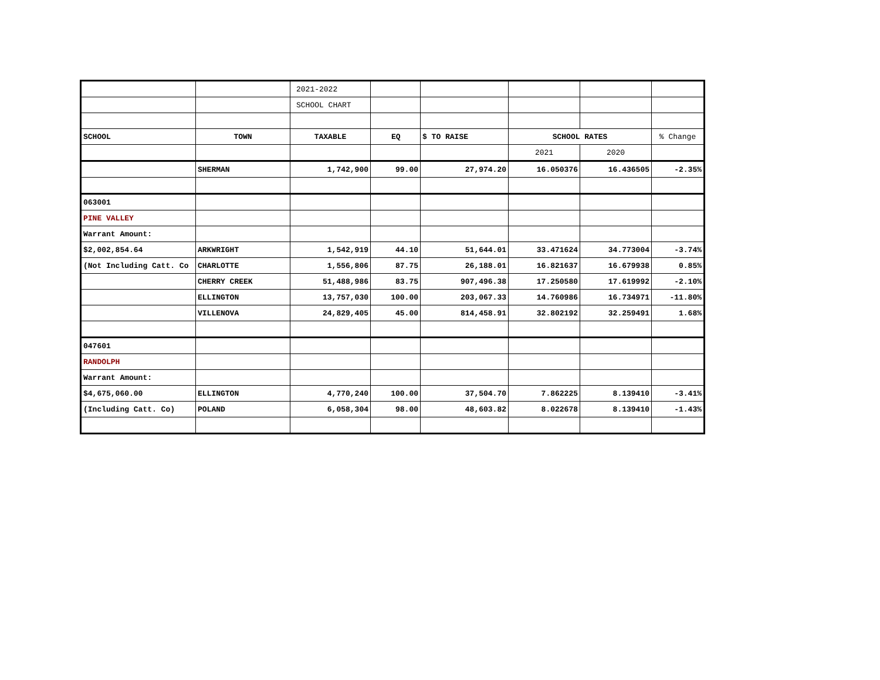| | | 2021-2022 | | | | | |
| | | SCHOOL CHART | | | | | |
| SCHOOL | TOWN | TAXABLE | EQ | $ TO RAISE | SCHOOL RATES | | % Change |
| | | | | | 2021 | 2020 | |
| | SHERMAN | 1,742,900 | 99.00 | 27,974.20 | 16.050376 | 16.436505 | -2.35% |
| 063001 | | | | | | | |
| PINE VALLEY | | | | | | | |
| Warrant Amount: | | | | | | | |
| $2,002,854.64 | ARKWRIGHT | 1,542,919 | 44.10 | 51,644.01 | 33.471624 | 34.773004 | -3.74% |
| (Not Including Catt. Co | CHARLOTTE | 1,556,806 | 87.75 | 26,188.01 | 16.821637 | 16.679938 | 0.85% |
| | CHERRY CREEK | 51,488,986 | 83.75 | 907,496.38 | 17.250580 | 17.619992 | -2.10% |
| | ELLINGTON | 13,757,030 | 100.00 | 203,067.33 | 14.760986 | 16.734971 | -11.80% |
| | VILLENOVA | 24,829,405 | 45.00 | 814,458.91 | 32.802192 | 32.259491 | 1.68% |
| 047601 | | | | | | | |
| RANDOLPH | | | | | | | |
| Warrant Amount: | | | | | | | |
| $4,675,060.00 | ELLINGTON | 4,770,240 | 100.00 | 37,504.70 | 7.862225 | 8.139410 | -3.41% |
| (Including Catt. Co) | POLAND | 6,058,304 | 98.00 | 48,603.82 | 8.022678 | 8.139410 | -1.43% |